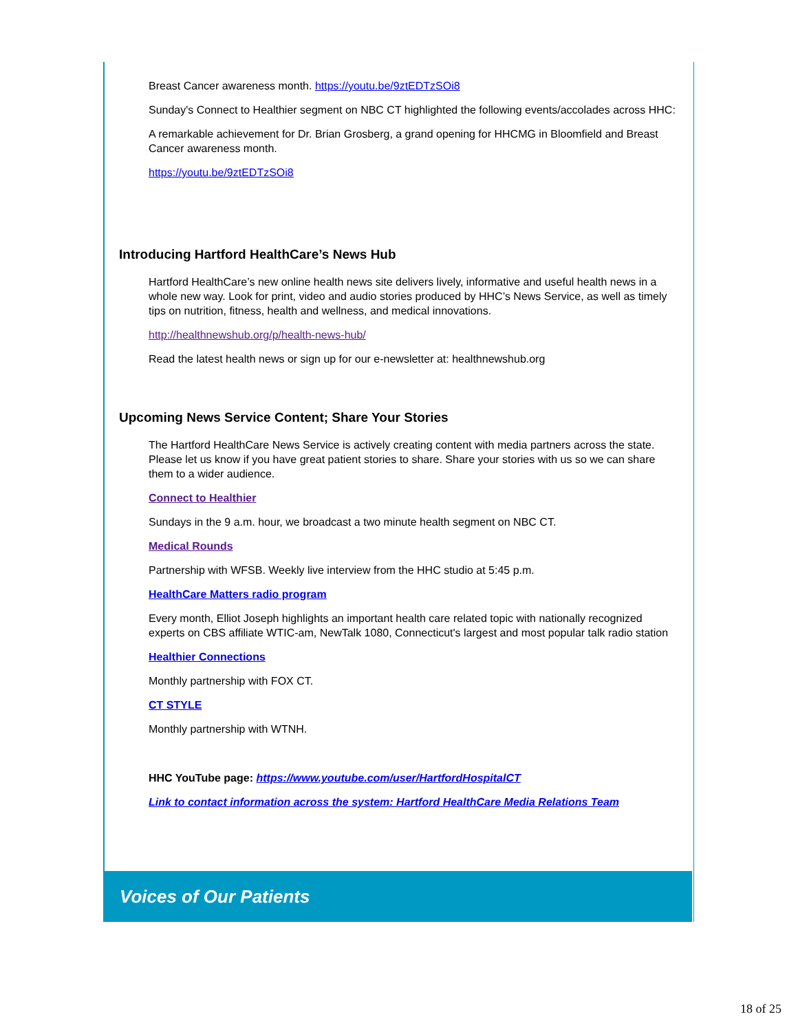Breast Cancer awareness month. https://youtu.be/9ztEDTzSOi8
Sunday's Connect to Healthier segment on NBC CT highlighted the following events/accolades across HHC:
A remarkable achievement for Dr. Brian Grosberg, a grand opening for HHCMG in Bloomfield and Breast Cancer awareness month.
https://youtu.be/9ztEDTzSOi8
Introducing Hartford HealthCare’s News Hub
Hartford HealthCare’s new online health news site delivers lively, informative and useful health news in a whole new way. Look for print, video and audio stories produced by HHC’s News Service, as well as timely tips on nutrition, fitness, health and wellness, and medical innovations.
http://healthnewshub.org/p/health-news-hub/
Read the latest health news or sign up for our e-newsletter at: healthnewshub.org
Upcoming News Service Content; Share Your Stories
The Hartford HealthCare News Service is actively creating content with media partners across the state. Please let us know if you have great patient stories to share. Share your stories with us so we can share them to a wider audience.
Connect to Healthier
Sundays in the 9 a.m. hour, we broadcast a two minute health segment on NBC CT.
Medical Rounds
Partnership with WFSB. Weekly live interview from the HHC studio at 5:45 p.m.
HealthCare Matters radio program
Every month, Elliot Joseph highlights an important health care related topic with nationally recognized experts on CBS affiliate WTIC-am, NewTalk 1080, Connecticut's largest and most popular talk radio station
Healthier Connections
Monthly partnership with FOX CT.
CT STYLE
Monthly partnership with WTNH.
HHC YouTube page: https://www.youtube.com/user/HartfordHospitalCT
Link to contact information across the system: Hartford HealthCare Media Relations Team
Voices of Our Patients
18 of 25